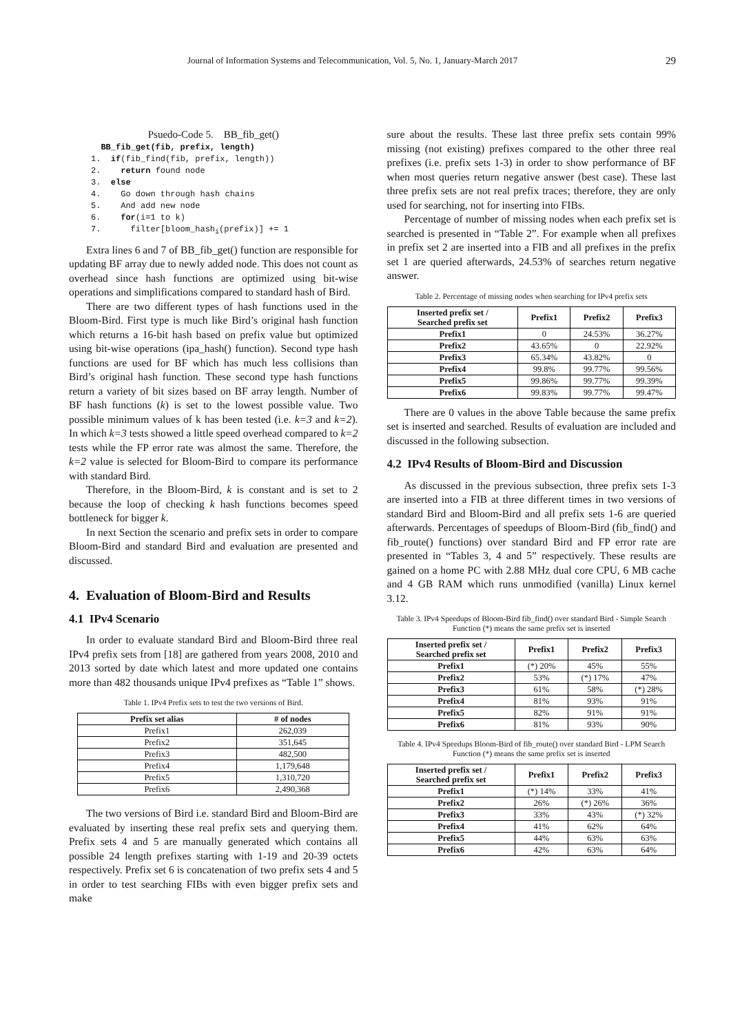Journal of Information Systems and Telecommunication, Vol. 5, No. 1, January-March 2017 29
Psuedo-Code 5. BB_fib_get()
  BB_fib_get(fib, prefix, length)
1.  if(fib_find(fib, prefix, length))
2.    return found node
3.  else
4.    Go down through hash chains
5.    And add new node
6.    for(i=1 to k)
7.      filter[bloom_hashi(prefix)] += 1
Extra lines 6 and 7 of BB_fib_get() function are responsible for updating BF array due to newly added node. This does not count as overhead since hash functions are optimized using bit-wise operations and simplifications compared to standard hash of Bird.
There are two different types of hash functions used in the Bloom-Bird. First type is much like Bird’s original hash function which returns a 16-bit hash based on prefix value but optimized using bit-wise operations (ipa_hash() function). Second type hash functions are used for BF which has much less collisions than Bird’s original hash function. These second type hash functions return a variety of bit sizes based on BF array length. Number of BF hash functions (k) is set to the lowest possible value. Two possible minimum values of k has been tested (i.e. k=3 and k=2). In which k=3 tests showed a little speed overhead compared to k=2 tests while the FP error rate was almost the same. Therefore, the k=2 value is selected for Bloom-Bird to compare its performance with standard Bird.
Therefore, in the Bloom-Bird, k is constant and is set to 2 because the loop of checking k hash functions becomes speed bottleneck for bigger k.
In next Section the scenario and prefix sets in order to compare Bloom-Bird and standard Bird and evaluation are presented and discussed.
4. Evaluation of Bloom-Bird and Results
4.1 IPv4 Scenario
In order to evaluate standard Bird and Bloom-Bird three real IPv4 prefix sets from [18] are gathered from years 2008, 2010 and 2013 sorted by date which latest and more updated one contains more than 482 thousands unique IPv4 prefixes as “Table 1” shows.
Table 1. IPv4 Prefix sets to test the two versions of Bird.
| Prefix set alias | # of nodes |
| --- | --- |
| Prefix1 | 262,039 |
| Prefix2 | 351,645 |
| Prefix3 | 482,500 |
| Prefix4 | 1,179,648 |
| Prefix5 | 1,310,720 |
| Prefix6 | 2,490,368 |
The two versions of Bird i.e. standard Bird and Bloom-Bird are evaluated by inserting these real prefix sets and querying them. Prefix sets 4 and 5 are manually generated which contains all possible 24 length prefixes starting with 1-19 and 20-39 octets respectively. Prefix set 6 is concatenation of two prefix sets 4 and 5 in order to test searching FIBs with even bigger prefix sets and make
sure about the results. These last three prefix sets contain 99% missing (not existing) prefixes compared to the other three real prefixes (i.e. prefix sets 1-3) in order to show performance of BF when most queries return negative answer (best case). These last three prefix sets are not real prefix traces; therefore, they are only used for searching, not for inserting into FIBs.
Percentage of number of missing nodes when each prefix set is searched is presented in “Table 2”. For example when all prefixes in prefix set 2 are inserted into a FIB and all prefixes in the prefix set 1 are queried afterwards, 24.53% of searches return negative answer.
Table 2. Percentage of missing nodes when searching for IPv4 prefix sets
| Inserted prefix set / Searched prefix set | Prefix1 | Prefix2 | Prefix3 |
| --- | --- | --- | --- |
| Prefix1 | 0 | 24.53% | 36.27% |
| Prefix2 | 43.65% | 0 | 22.92% |
| Prefix3 | 65.34% | 43.82% | 0 |
| Prefix4 | 99.8% | 99.77% | 99.56% |
| Prefix5 | 99.86% | 99.77% | 99.39% |
| Prefix6 | 99.83% | 99.77% | 99.47% |
There are 0 values in the above Table because the same prefix set is inserted and searched. Results of evaluation are included and discussed in the following subsection.
4.2 IPv4 Results of Bloom-Bird and Discussion
As discussed in the previous subsection, three prefix sets 1-3 are inserted into a FIB at three different times in two versions of standard Bird and Bloom-Bird and all prefix sets 1-6 are queried afterwards. Percentages of speedups of Bloom-Bird (fib_find() and fib_route() functions) over standard Bird and FP error rate are presented in “Tables 3, 4 and 5” respectively. These results are gained on a home PC with 2.88 MHz dual core CPU, 6 MB cache and 4 GB RAM which runs unmodified (vanilla) Linux kernel 3.12.
Table 3. IPv4 Speedups of Bloom-Bird fib_find() over standard Bird - Simple Search Function (*) means the same prefix set is inserted
| Inserted prefix set / Searched prefix set | Prefix1 | Prefix2 | Prefix3 |
| --- | --- | --- | --- |
| Prefix1 | (*) 20% | 45% | 55% |
| Prefix2 | 53% | (*) 17% | 47% |
| Prefix3 | 61% | 58% | (*) 28% |
| Prefix4 | 81% | 93% | 91% |
| Prefix5 | 82% | 91% | 91% |
| Prefix6 | 81% | 93% | 90% |
Table 4. IPv4 Speedups Bloom-Bird of fib_route() over standard Bird - LPM Search Function (*) means the same prefix set is inserted
| Inserted prefix set / Searched prefix set | Prefix1 | Prefix2 | Prefix3 |
| --- | --- | --- | --- |
| Prefix1 | (*) 14% | 33% | 41% |
| Prefix2 | 26% | (*) 26% | 36% |
| Prefix3 | 33% | 43% | (*) 32% |
| Prefix4 | 41% | 62% | 64% |
| Prefix5 | 44% | 63% | 63% |
| Prefix6 | 42% | 63% | 64% |